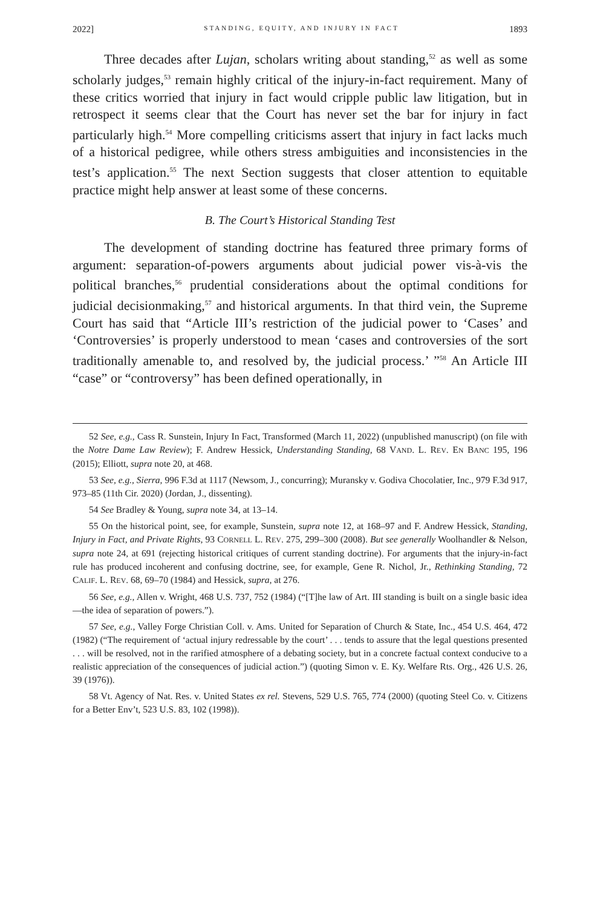2022] STANDING, EQUITY, AND INJURY IN FACT 1893
Three decades after Lujan, scholars writing about standing,<sup>52</sup> as well as some scholarly judges,<sup>53</sup> remain highly critical of the injury-in-fact requirement. Many of these critics worried that injury in fact would cripple public law litigation, but in retrospect it seems clear that the Court has never set the bar for injury in fact particularly high.<sup>54</sup> More compelling criticisms assert that injury in fact lacks much of a historical pedigree, while others stress ambiguities and inconsistencies in the test’s application.<sup>55</sup> The next Section suggests that closer attention to equitable practice might help answer at least some of these concerns.
B. The Court’s Historical Standing Test
The development of standing doctrine has featured three primary forms of argument: separation-of-powers arguments about judicial power vis-à-vis the political branches,<sup>56</sup> prudential considerations about the optimal conditions for judicial decisionmaking,<sup>57</sup> and historical arguments. In that third vein, the Supreme Court has said that “Article III’s restriction of the judicial power to ‘Cases’ and ‘Controversies’ is properly understood to mean ‘cases and controversies of the sort traditionally amenable to, and resolved by, the judicial process.’ ”<sup>58</sup> An Article III “case” or “controversy” has been defined operationally, in
52 See, e.g., Cass R. Sunstein, Injury In Fact, Transformed (March 11, 2022) (unpublished manuscript) (on file with the Notre Dame Law Review); F. Andrew Hessick, Understanding Standing, 68 VAND. L. REV. EN BANC 195, 196 (2015); Elliott, supra note 20, at 468.
53 See, e.g., Sierra, 996 F.3d at 1117 (Newsom, J., concurring); Muransky v. Godiva Chocolatier, Inc., 979 F.3d 917, 973–85 (11th Cir. 2020) (Jordan, J., dissenting).
54 See Bradley & Young, supra note 34, at 13–14.
55 On the historical point, see, for example, Sunstein, supra note 12, at 168–97 and F. Andrew Hessick, Standing, Injury in Fact, and Private Rights, 93 CORNELL L. REV. 275, 299–300 (2008). But see generally Woolhandler & Nelson, supra note 24, at 691 (rejecting historical critiques of current standing doctrine). For arguments that the injury-in-fact rule has produced incoherent and confusing doctrine, see, for example, Gene R. Nichol, Jr., Rethinking Standing, 72 CALIF. L. REV. 68, 69–70 (1984) and Hessick, supra, at 276.
56 See, e.g., Allen v. Wright, 468 U.S. 737, 752 (1984) (“[T]he law of Art. III standing is built on a single basic idea—the idea of separation of powers.”).
57 See, e.g., Valley Forge Christian Coll. v. Ams. United for Separation of Church & State, Inc., 454 U.S. 464, 472 (1982) (“The requirement of ‘actual injury redressable by the court’ . . . tends to assure that the legal questions presented . . . will be resolved, not in the rarified atmosphere of a debating society, but in a concrete factual context conducive to a realistic appreciation of the consequences of judicial action.”) (quoting Simon v. E. Ky. Welfare Rts. Org., 426 U.S. 26, 39 (1976)).
58 Vt. Agency of Nat. Res. v. United States ex rel. Stevens, 529 U.S. 765, 774 (2000) (quoting Steel Co. v. Citizens for a Better Env’t, 523 U.S. 83, 102 (1998)).